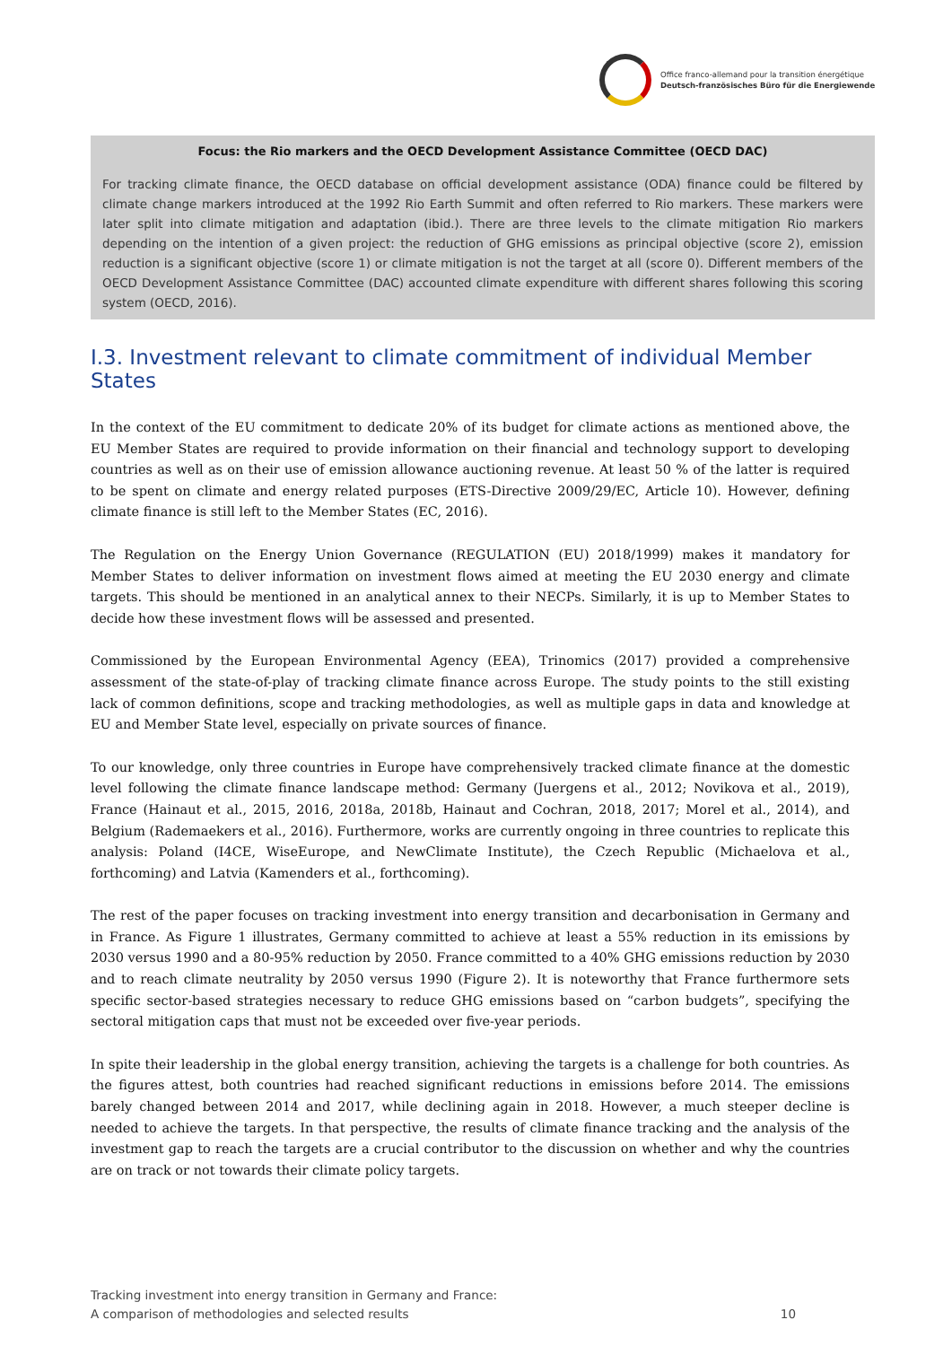Office franco-allemand pour la transition énergétique
Deutsch-französisches Büro für die Energiewende
Focus: the Rio markers and the OECD Development Assistance Committee (OECD DAC)
For tracking climate finance, the OECD database on official development assistance (ODA) finance could be filtered by climate change markers introduced at the 1992 Rio Earth Summit and often referred to Rio markers. These markers were later split into climate mitigation and adaptation (ibid.). There are three levels to the climate mitigation Rio markers depending on the intention of a given project: the reduction of GHG emissions as principal objective (score 2), emission reduction is a significant objective (score 1) or climate mitigation is not the target at all (score 0). Different members of the OECD Development Assistance Committee (DAC) accounted climate expenditure with different shares following this scoring system (OECD, 2016).
I.3. Investment relevant to climate commitment of individual Member States
In the context of the EU commitment to dedicate 20% of its budget for climate actions as mentioned above, the EU Member States are required to provide information on their financial and technology support to developing countries as well as on their use of emission allowance auctioning revenue. At least 50 % of the latter is required to be spent on climate and energy related purposes (ETS-Directive 2009/29/EC, Article 10). However, defining climate finance is still left to the Member States (EC, 2016).
The Regulation on the Energy Union Governance (REGULATION (EU) 2018/1999) makes it mandatory for Member States to deliver information on investment flows aimed at meeting the EU 2030 energy and climate targets. This should be mentioned in an analytical annex to their NECPs. Similarly, it is up to Member States to decide how these investment flows will be assessed and presented.
Commissioned by the European Environmental Agency (EEA), Trinomics (2017) provided a comprehensive assessment of the state-of-play of tracking climate finance across Europe. The study points to the still existing lack of common definitions, scope and tracking methodologies, as well as multiple gaps in data and knowledge at EU and Member State level, especially on private sources of finance.
To our knowledge, only three countries in Europe have comprehensively tracked climate finance at the domestic level following the climate finance landscape method: Germany (Juergens et al., 2012; Novikova et al., 2019), France (Hainaut et al., 2015, 2016, 2018a, 2018b, Hainaut and Cochran, 2018, 2017; Morel et al., 2014), and Belgium (Rademaekers et al., 2016). Furthermore, works are currently ongoing in three countries to replicate this analysis: Poland (I4CE, WiseEurope, and NewClimate Institute), the Czech Republic (Michaelova et al., forthcoming) and Latvia (Kamenders et al., forthcoming).
The rest of the paper focuses on tracking investment into energy transition and decarbonisation in Germany and in France. As Figure 1 illustrates, Germany committed to achieve at least a 55% reduction in its emissions by 2030 versus 1990 and a 80-95% reduction by 2050. France committed to a 40% GHG emissions reduction by 2030 and to reach climate neutrality by 2050 versus 1990 (Figure 2). It is noteworthy that France furthermore sets specific sector-based strategies necessary to reduce GHG emissions based on “carbon budgets”, specifying the sectoral mitigation caps that must not be exceeded over five-year periods.
In spite their leadership in the global energy transition, achieving the targets is a challenge for both countries. As the figures attest, both countries had reached significant reductions in emissions before 2014. The emissions barely changed between 2014 and 2017, while declining again in 2018. However, a much steeper decline is needed to achieve the targets. In that perspective, the results of climate finance tracking and the analysis of the investment gap to reach the targets are a crucial contributor to the discussion on whether and why the countries are on track or not towards their climate policy targets.
Tracking investment into energy transition in Germany and France:
A comparison of methodologies and selected results
10